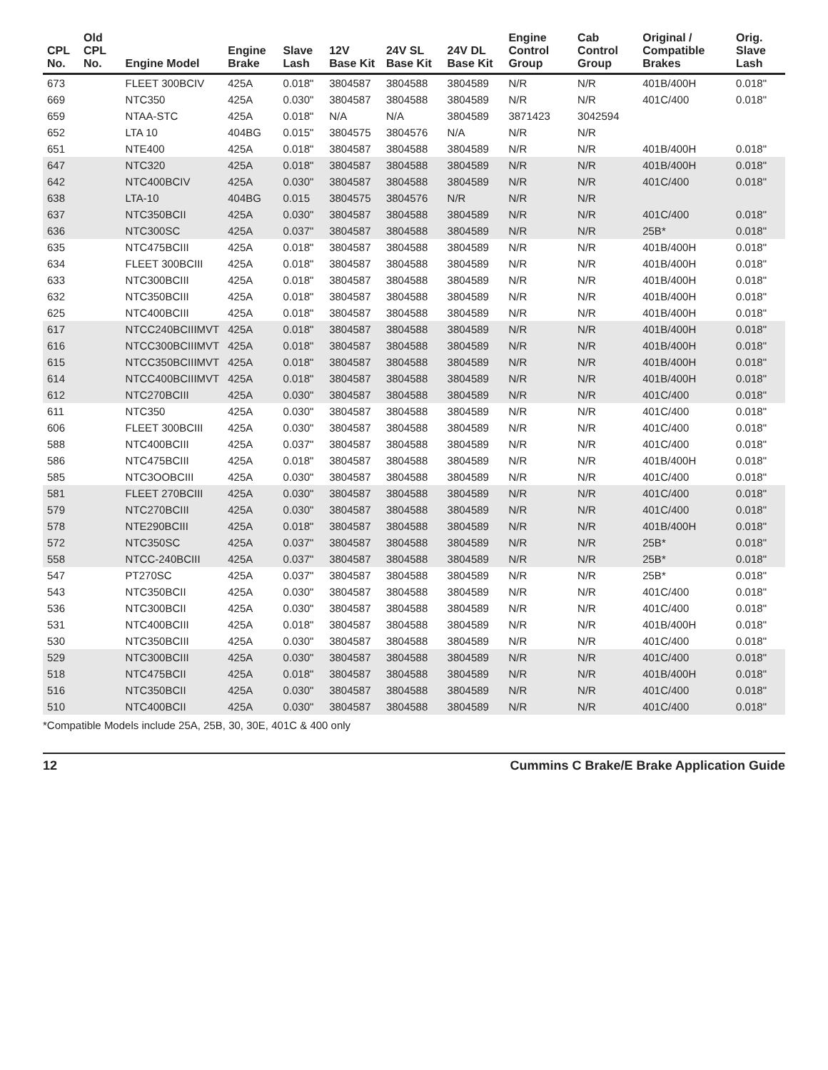| CPL No. | Old CPL No. | Engine Model | Engine Brake | Slave Lash | 12V Base Kit | 24V SL Base Kit | 24V DL Base Kit | Engine Control Group | Cab Control Group | Original / Compatible Brakes | Orig. Slave Lash |
| --- | --- | --- | --- | --- | --- | --- | --- | --- | --- | --- | --- |
| 673 | | FLEET 300BCIV | 425A | 0.018" | 3804587 | 3804588 | 3804589 | N/R | N/R | 401B/400H | 0.018" |
| 669 | | NTC350 | 425A | 0.030" | 3804587 | 3804588 | 3804589 | N/R | N/R | 401C/400 | 0.018" |
| 659 | | NTAA-STC | 425A | 0.018" | N/A | N/A | 3804589 | 3871423 | 3042594 | | |
| 652 | | LTA 10 | 404BG | 0.015" | 3804575 | 3804576 | N/A | N/R | N/R | | |
| 651 | | NTE400 | 425A | 0.018" | 3804587 | 3804588 | 3804589 | N/R | N/R | 401B/400H | 0.018" |
| 647 | | NTC320 | 425A | 0.018" | 3804587 | 3804588 | 3804589 | N/R | N/R | 401B/400H | 0.018" |
| 642 | | NTC400BCIV | 425A | 0.030" | 3804587 | 3804588 | 3804589 | N/R | N/R | 401C/400 | 0.018" |
| 638 | | LTA-10 | 404BG | 0.015 | 3804575 | 3804576 | N/R | N/R | N/R | | |
| 637 | | NTC350BCII | 425A | 0.030" | 3804587 | 3804588 | 3804589 | N/R | N/R | 401C/400 | 0.018" |
| 636 | | NTC300SC | 425A | 0.037" | 3804587 | 3804588 | 3804589 | N/R | N/R | 25B* | 0.018" |
| 635 | | NTC475BCIII | 425A | 0.018" | 3804587 | 3804588 | 3804589 | N/R | N/R | 401B/400H | 0.018" |
| 634 | | FLEET 300BCIII | 425A | 0.018" | 3804587 | 3804588 | 3804589 | N/R | N/R | 401B/400H | 0.018" |
| 633 | | NTC300BCIII | 425A | 0.018" | 3804587 | 3804588 | 3804589 | N/R | N/R | 401B/400H | 0.018" |
| 632 | | NTC350BCIII | 425A | 0.018" | 3804587 | 3804588 | 3804589 | N/R | N/R | 401B/400H | 0.018" |
| 625 | | NTC400BCIII | 425A | 0.018" | 3804587 | 3804588 | 3804589 | N/R | N/R | 401B/400H | 0.018" |
| 617 | | NTCC240BCIIIMVT | 425A | 0.018" | 3804587 | 3804588 | 3804589 | N/R | N/R | 401B/400H | 0.018" |
| 616 | | NTCC300BCIIIMVT | 425A | 0.018" | 3804587 | 3804588 | 3804589 | N/R | N/R | 401B/400H | 0.018" |
| 615 | | NTCC350BCIIIMVT | 425A | 0.018" | 3804587 | 3804588 | 3804589 | N/R | N/R | 401B/400H | 0.018" |
| 614 | | NTCC400BCIIIMVT | 425A | 0.018" | 3804587 | 3804588 | 3804589 | N/R | N/R | 401B/400H | 0.018" |
| 612 | | NTC270BCIII | 425A | 0.030" | 3804587 | 3804588 | 3804589 | N/R | N/R | 401C/400 | 0.018" |
| 611 | | NTC350 | 425A | 0.030" | 3804587 | 3804588 | 3804589 | N/R | N/R | 401C/400 | 0.018" |
| 606 | | FLEET 300BCIII | 425A | 0.030" | 3804587 | 3804588 | 3804589 | N/R | N/R | 401C/400 | 0.018" |
| 588 | | NTC400BCIII | 425A | 0.037" | 3804587 | 3804588 | 3804589 | N/R | N/R | 401C/400 | 0.018" |
| 586 | | NTC475BCIII | 425A | 0.018" | 3804587 | 3804588 | 3804589 | N/R | N/R | 401B/400H | 0.018" |
| 585 | | NTC3OOBCIII | 425A | 0.030" | 3804587 | 3804588 | 3804589 | N/R | N/R | 401C/400 | 0.018" |
| 581 | | FLEET 270BCIII | 425A | 0.030" | 3804587 | 3804588 | 3804589 | N/R | N/R | 401C/400 | 0.018" |
| 579 | | NTC270BCIII | 425A | 0.030" | 3804587 | 3804588 | 3804589 | N/R | N/R | 401C/400 | 0.018" |
| 578 | | NTE290BCIII | 425A | 0.018" | 3804587 | 3804588 | 3804589 | N/R | N/R | 401B/400H | 0.018" |
| 572 | | NTC350SC | 425A | 0.037" | 3804587 | 3804588 | 3804589 | N/R | N/R | 25B* | 0.018" |
| 558 | | NTCC-240BCIII | 425A | 0.037" | 3804587 | 3804588 | 3804589 | N/R | N/R | 25B* | 0.018" |
| 547 | | PT270SC | 425A | 0.037" | 3804587 | 3804588 | 3804589 | N/R | N/R | 25B* | 0.018" |
| 543 | | NTC350BCII | 425A | 0.030" | 3804587 | 3804588 | 3804589 | N/R | N/R | 401C/400 | 0.018" |
| 536 | | NTC300BCII | 425A | 0.030" | 3804587 | 3804588 | 3804589 | N/R | N/R | 401C/400 | 0.018" |
| 531 | | NTC400BCIII | 425A | 0.018" | 3804587 | 3804588 | 3804589 | N/R | N/R | 401B/400H | 0.018" |
| 530 | | NTC350BCIII | 425A | 0.030" | 3804587 | 3804588 | 3804589 | N/R | N/R | 401C/400 | 0.018" |
| 529 | | NTC300BCIII | 425A | 0.030" | 3804587 | 3804588 | 3804589 | N/R | N/R | 401C/400 | 0.018" |
| 518 | | NTC475BCII | 425A | 0.018" | 3804587 | 3804588 | 3804589 | N/R | N/R | 401B/400H | 0.018" |
| 516 | | NTC350BCII | 425A | 0.030" | 3804587 | 3804588 | 3804589 | N/R | N/R | 401C/400 | 0.018" |
| 510 | | NTC400BCII | 425A | 0.030" | 3804587 | 3804588 | 3804589 | N/R | N/R | 401C/400 | 0.018" |
*Compatible Models include 25A, 25B, 30, 30E, 401C & 400 only
12 Cummins C Brake/E Brake Application Guide